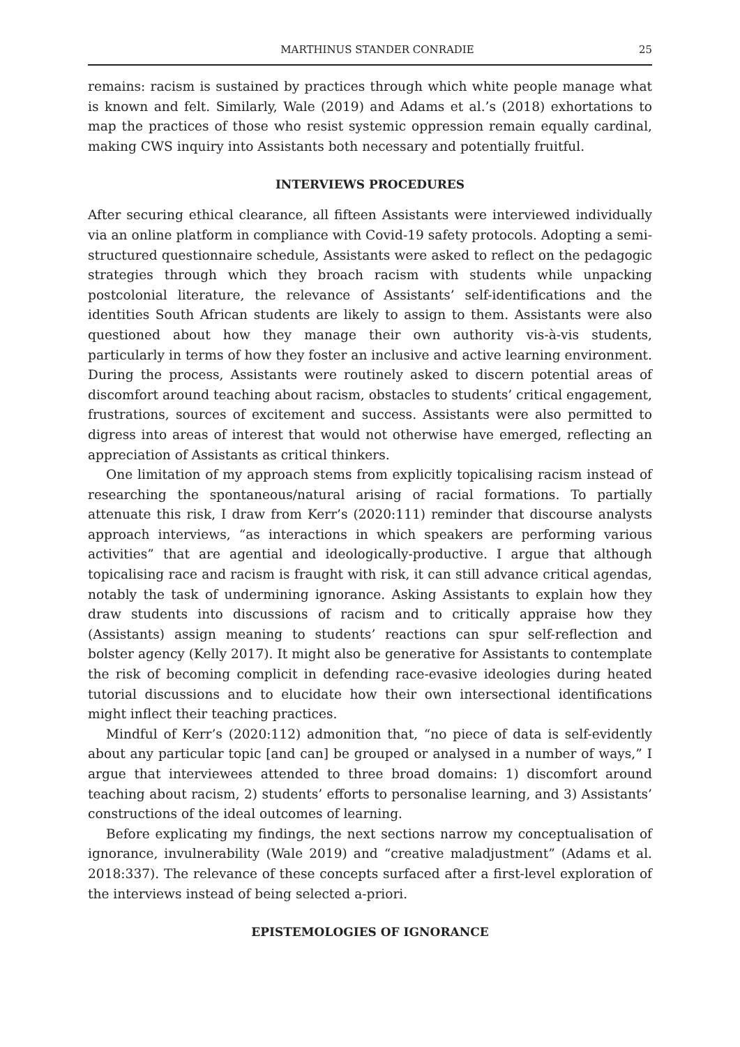MARTHINUS STANDER CONRADIE 25
remains: racism is sustained by practices through which white people manage what is known and felt. Similarly, Wale (2019) and Adams et al.’s (2018) exhortations to map the practices of those who resist systemic oppression remain equally cardinal, making CWS inquiry into Assistants both necessary and potentially fruitful.
INTERVIEWS PROCEDURES
After securing ethical clearance, all fifteen Assistants were interviewed individually via an online platform in compliance with Covid-19 safety protocols. Adopting a semi-structured questionnaire schedule, Assistants were asked to reflect on the pedagogic strategies through which they broach racism with students while unpacking postcolonial literature, the relevance of Assistants’ self-identifications and the identities South African students are likely to assign to them. Assistants were also questioned about how they manage their own authority vis-à-vis students, particularly in terms of how they foster an inclusive and active learning environment. During the process, Assistants were routinely asked to discern potential areas of discomfort around teaching about racism, obstacles to students’ critical engagement, frustrations, sources of excitement and success. Assistants were also permitted to digress into areas of interest that would not otherwise have emerged, reflecting an appreciation of Assistants as critical thinkers.
One limitation of my approach stems from explicitly topicalising racism instead of researching the spontaneous/natural arising of racial formations. To partially attenuate this risk, I draw from Kerr’s (2020:111) reminder that discourse analysts approach interviews, “as interactions in which speakers are performing various activities” that are agential and ideologically-productive. I argue that although topicalising race and racism is fraught with risk, it can still advance critical agendas, notably the task of undermining ignorance. Asking Assistants to explain how they draw students into discussions of racism and to critically appraise how they (Assistants) assign meaning to students’ reactions can spur self-reflection and bolster agency (Kelly 2017). It might also be generative for Assistants to contemplate the risk of becoming complicit in defending race-evasive ideologies during heated tutorial discussions and to elucidate how their own intersectional identifications might inflect their teaching practices.
Mindful of Kerr’s (2020:112) admonition that, “no piece of data is self-evidently about any particular topic [and can] be grouped or analysed in a number of ways,” I argue that interviewees attended to three broad domains: 1) discomfort around teaching about racism, 2) students’ efforts to personalise learning, and 3) Assistants’ constructions of the ideal outcomes of learning.
Before explicating my findings, the next sections narrow my conceptualisation of ignorance, invulnerability (Wale 2019) and “creative maladjustment” (Adams et al. 2018:337). The relevance of these concepts surfaced after a first-level exploration of the interviews instead of being selected a-priori.
EPISTEMOLOGIES OF IGNORANCE